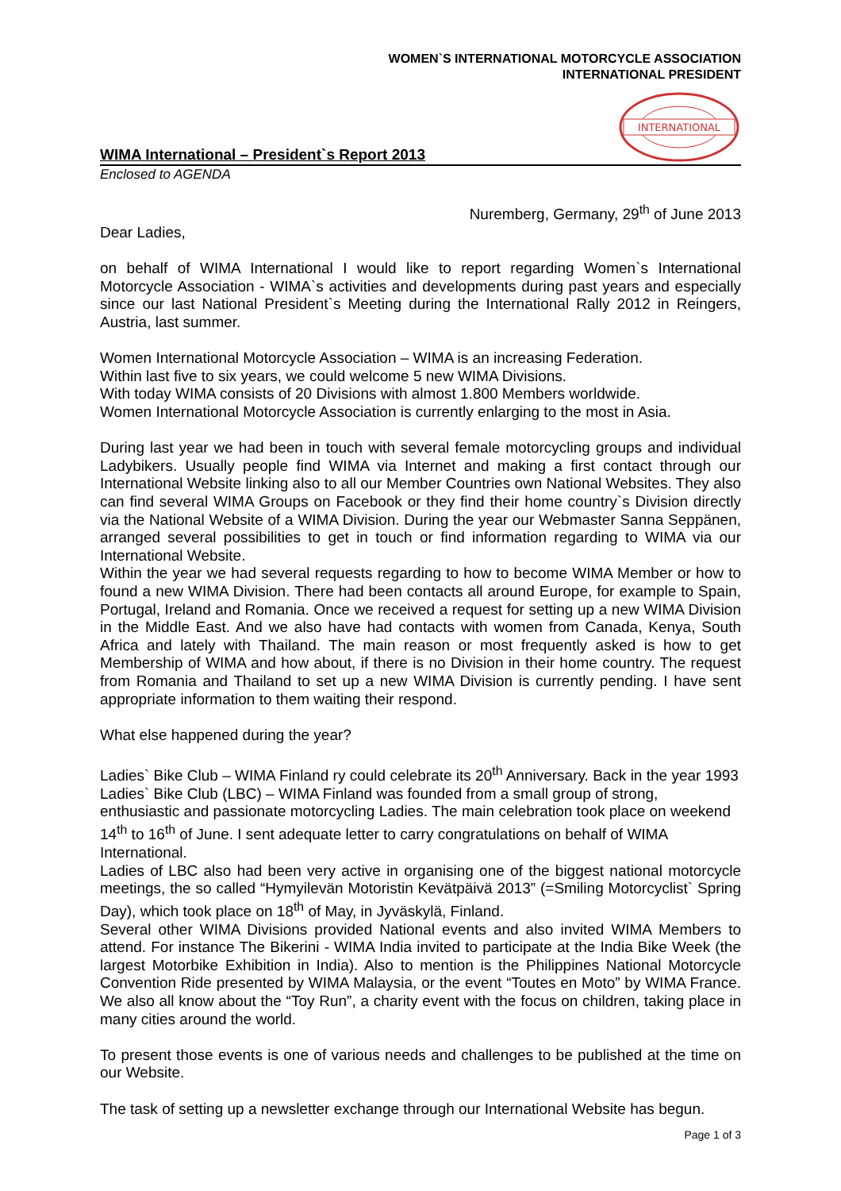WOMEN`S INTERNATIONAL MOTORCYCLE ASSOCIATION
INTERNATIONAL PRESIDENT
INTERNATIONAL
WIMA International – President`s Report 2013
Enclosed to AGENDA
Nuremberg, Germany, 29<sup>th</sup> of June 2013
Dear Ladies,
on behalf of WIMA International I would like to report regarding Women`s International Motorcycle Association - WIMA`s activities and developments during past years and especially since our last National President`s Meeting during the International Rally 2012 in Reingers, Austria, last summer.
Women International Motorcycle Association – WIMA is an increasing Federation.
Within last five to six years, we could welcome 5 new WIMA Divisions.
With today WIMA consists of 20 Divisions with almost 1.800 Members worldwide.
Women International Motorcycle Association is currently enlarging to the most in Asia.
During last year we had been in touch with several female motorcycling groups and individual Ladybikers. Usually people find WIMA via Internet and making a first contact through our International Website linking also to all our Member Countries own National Websites. They also can find several WIMA Groups on Facebook or they find their home country`s Division directly via the National Website of a WIMA Division. During the year our Webmaster Sanna Seppänen, arranged several possibilities to get in touch or find information regarding to WIMA via our International Website.
Within the year we had several requests regarding to how to become WIMA Member or how to found a new WIMA Division. There had been contacts all around Europe, for example to Spain, Portugal, Ireland and Romania. Once we received a request for setting up a new WIMA Division in the Middle East. And we also have had contacts with women from Canada, Kenya, South Africa and lately with Thailand. The main reason or most frequently asked is how to get Membership of WIMA and how about, if there is no Division in their home country. The request from Romania and Thailand to set up a new WIMA Division is currently pending. I have sent appropriate information to them waiting their respond.
What else happened during the year?
Ladies` Bike Club – WIMA Finland ry could celebrate its 20<sup>th</sup> Anniversary. Back in the year 1993 Ladies` Bike Club (LBC) – WIMA Finland was founded from a small group of strong, enthusiastic and passionate motorcycling Ladies. The main celebration took place on weekend 14<sup>th</sup> to 16<sup>th</sup> of June. I sent adequate letter to carry congratulations on behalf of WIMA International.
Ladies of LBC also had been very active in organising one of the biggest national motorcycle meetings, the so called “Hymyilevän Motoristin Kevätpäivä 2013” (=Smiling Motorcyclist` Spring Day), which took place on 18<sup>th</sup> of May, in Jyväskylä, Finland.
Several other WIMA Divisions provided National events and also invited WIMA Members to attend. For instance The Bikerini - WIMA India invited to participate at the India Bike Week (the largest Motorbike Exhibition in India). Also to mention is the Philippines National Motorcycle Convention Ride presented by WIMA Malaysia, or the event “Toutes en Moto” by WIMA France. We also all know about the “Toy Run”, a charity event with the focus on children, taking place in many cities around the world.
To present those events is one of various needs and challenges to be published at the time on our Website.
The task of setting up a newsletter exchange through our International Website has begun.
Page 1 of 3